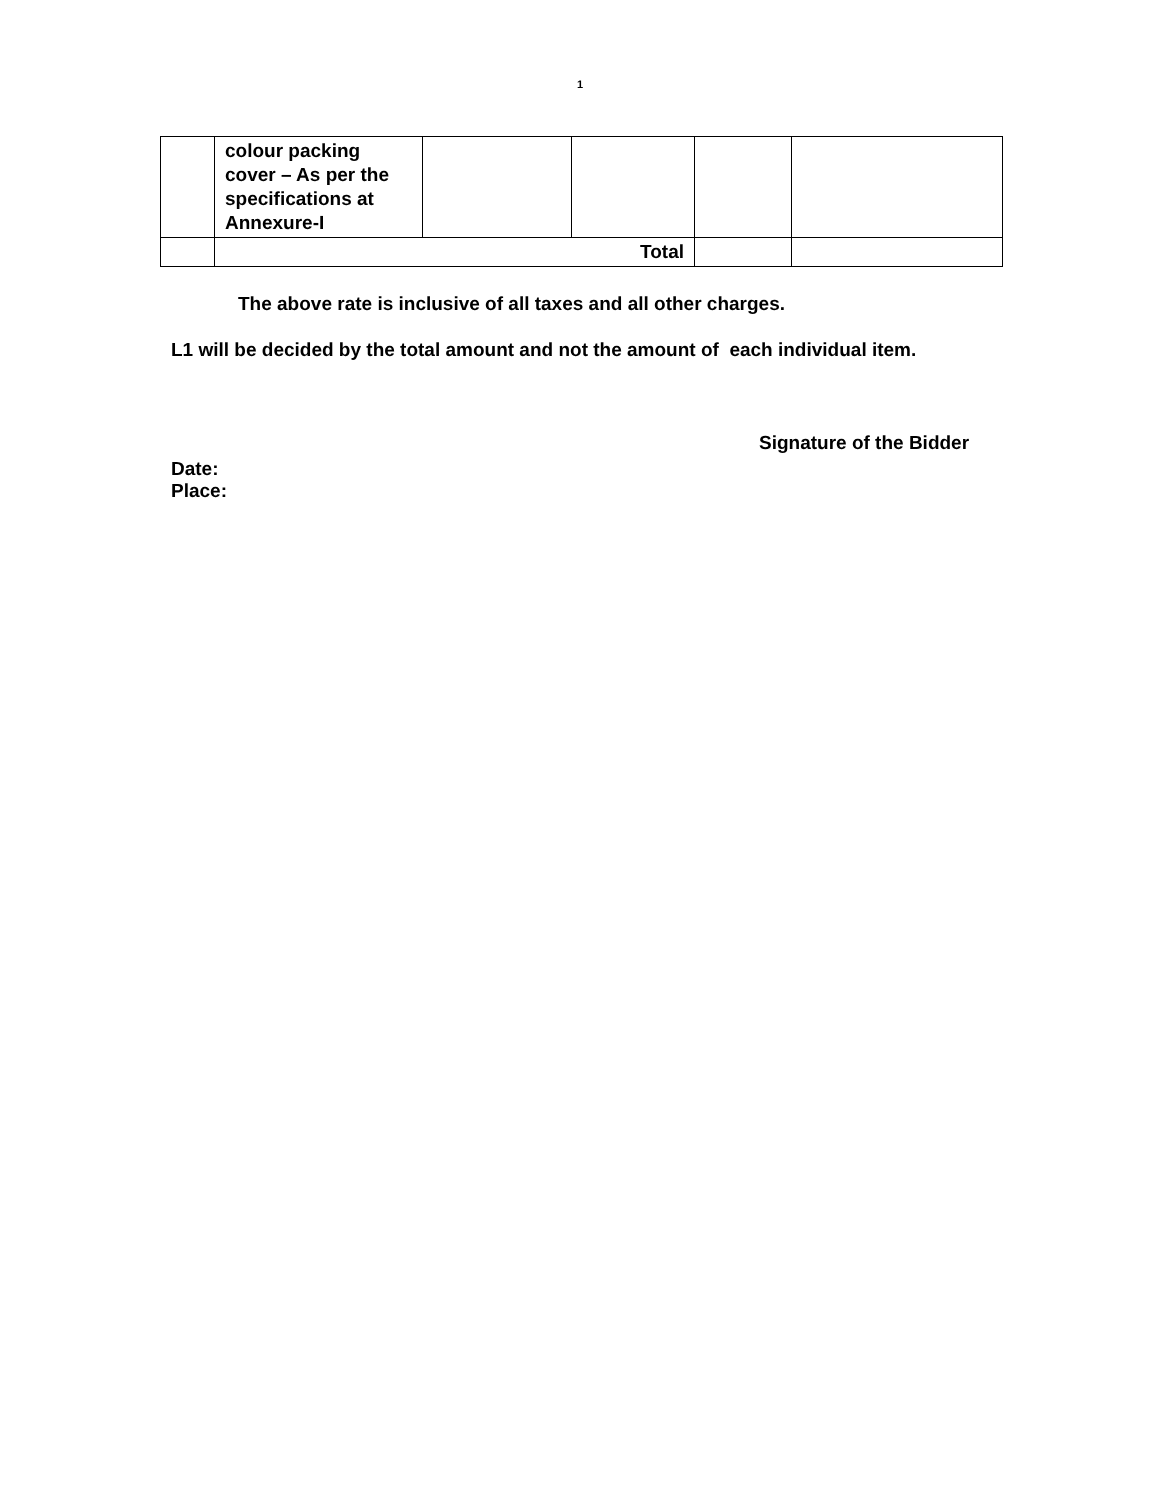1
| | colour packing cover – As per the specifications at Annexure-I | | | | |
| | Total | | | | |
The above rate is inclusive of all taxes and all other charges.
L1 will be decided by the total amount and not the amount of each individual item.
Signature of the Bidder
Date:
Place: